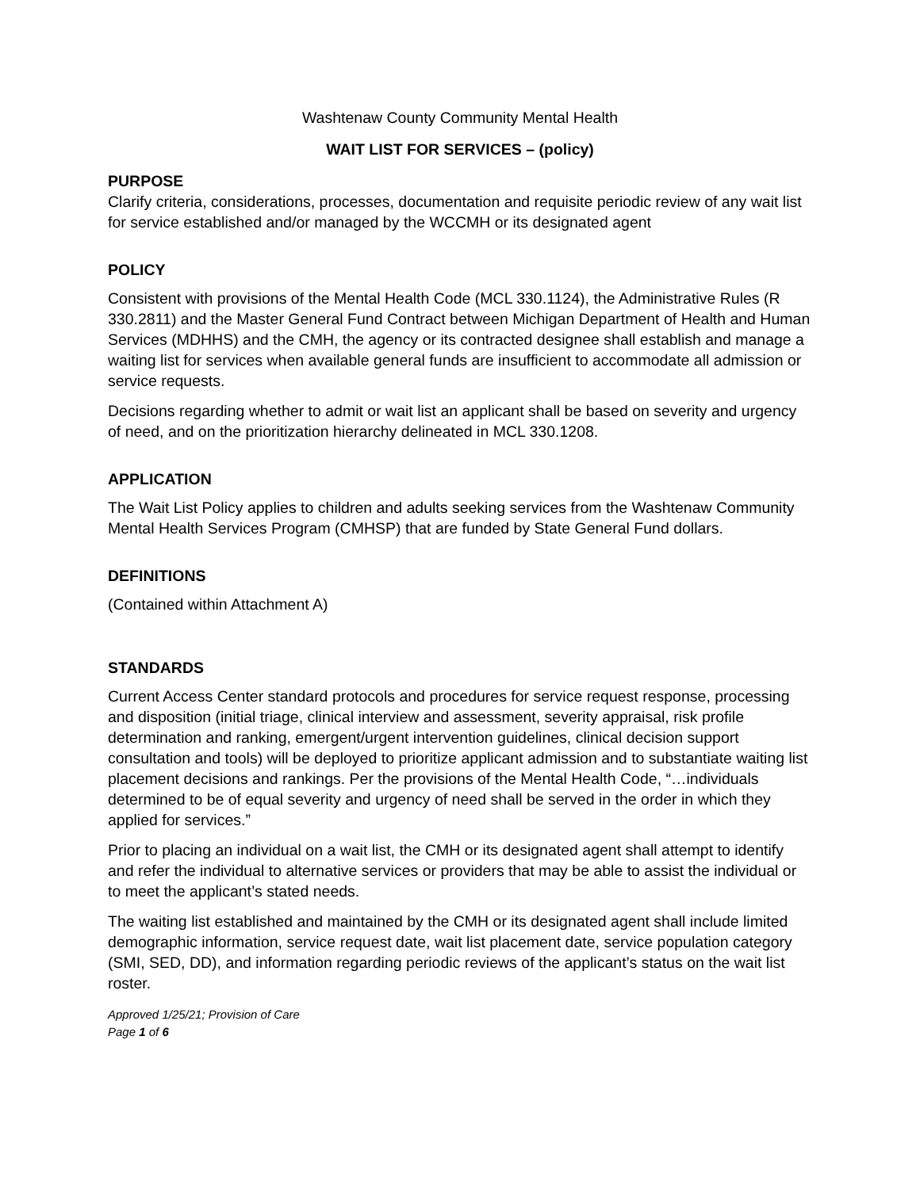Washtenaw County Community Mental Health
WAIT LIST FOR SERVICES – (policy)
PURPOSE
Clarify criteria, considerations, processes, documentation and requisite periodic review of any wait list for service established and/or managed by the WCCMH or its designated agent
POLICY
Consistent with provisions of the Mental Health Code (MCL 330.1124), the Administrative Rules (R 330.2811) and the Master General Fund Contract between Michigan Department of Health and Human Services (MDHHS) and the CMH, the agency or its contracted designee shall establish and manage a waiting list for services when available general funds are insufficient to accommodate all admission or service requests.
Decisions regarding whether to admit or wait list an applicant shall be based on severity and urgency of need, and on the prioritization hierarchy delineated in MCL 330.1208.
APPLICATION
The Wait List Policy applies to children and adults seeking services from the Washtenaw Community Mental Health Services Program (CMHSP) that are funded by State General Fund dollars.
DEFINITIONS
(Contained within Attachment A)
STANDARDS
Current Access Center standard protocols and procedures for service request response, processing and disposition (initial triage, clinical interview and assessment, severity appraisal, risk profile determination and ranking, emergent/urgent intervention guidelines, clinical decision support consultation and tools) will be deployed to prioritize applicant admission and to substantiate waiting list placement decisions and rankings. Per the provisions of the Mental Health Code, “…individuals determined to be of equal severity and urgency of need shall be served in the order in which they applied for services.”
Prior to placing an individual on a wait list, the CMH or its designated agent shall attempt to identify and refer the individual to alternative services or providers that may be able to assist the individual or to meet the applicant’s stated needs.
The waiting list established and maintained by the CMH or its designated agent shall include limited demographic information, service request date, wait list placement date, service population category (SMI, SED, DD), and information regarding periodic reviews of the applicant’s status on the wait list roster.
Approved 1/25/21; Provision of Care
Page 1 of 6